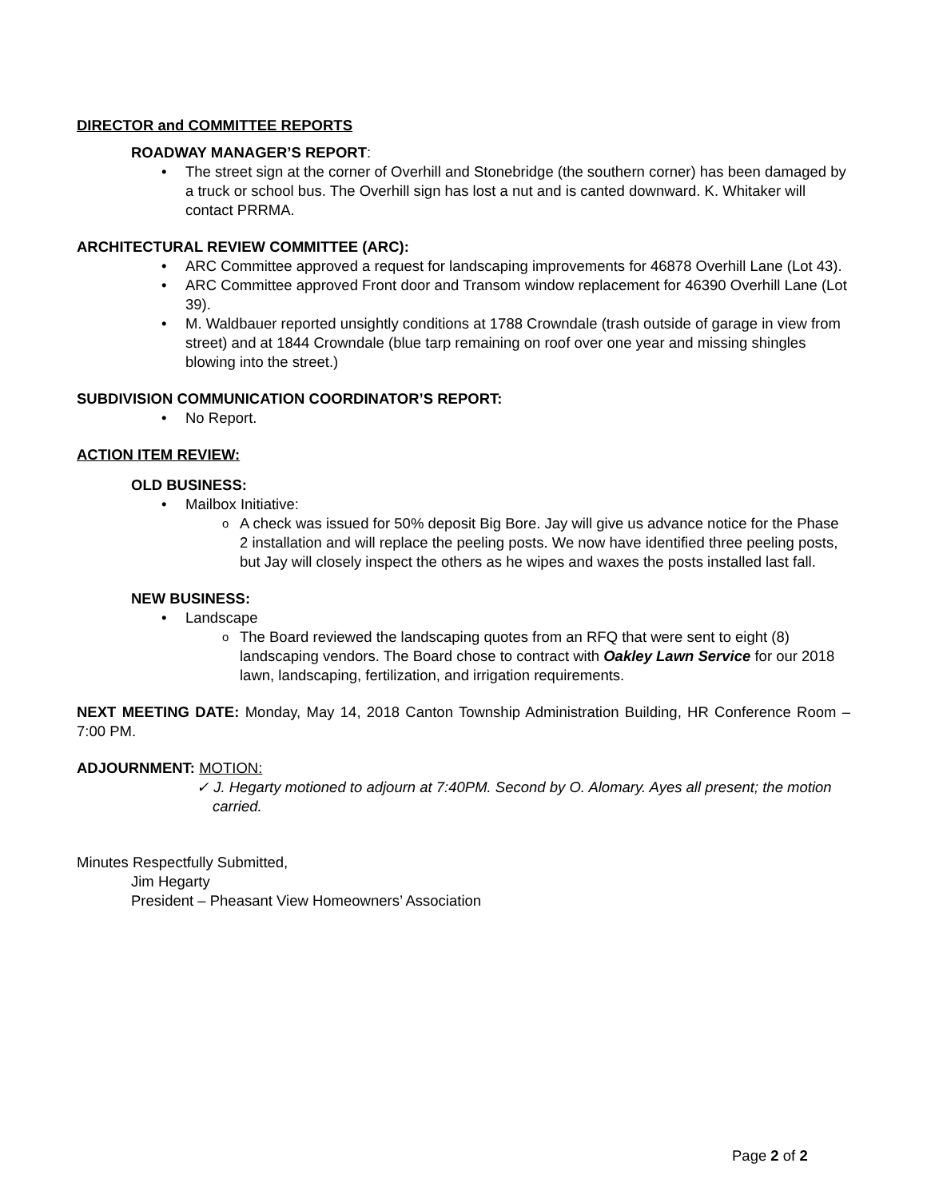DIRECTOR and COMMITTEE REPORTS
ROADWAY MANAGER’S REPORT:
The street sign at the corner of Overhill and Stonebridge (the southern corner) has been damaged by a truck or school bus. The Overhill sign has lost a nut and is canted downward. K. Whitaker will contact PRRMA.
ARCHITECTURAL REVIEW COMMITTEE (ARC):
ARC Committee approved a request for landscaping improvements for 46878 Overhill Lane (Lot 43).
ARC Committee approved Front door and Transom window replacement for 46390 Overhill Lane (Lot 39).
M. Waldbauer reported unsightly conditions at 1788 Crowndale (trash outside of garage in view from street) and at 1844 Crowndale (blue tarp remaining on roof over one year and missing shingles blowing into the street.)
SUBDIVISION COMMUNICATION COORDINATOR’S REPORT:
No Report.
ACTION ITEM REVIEW:
OLD BUSINESS:
Mailbox Initiative:
A check was issued for 50% deposit Big Bore. Jay will give us advance notice for the Phase 2 installation and will replace the peeling posts. We now have identified three peeling posts, but Jay will closely inspect the others as he wipes and waxes the posts installed last fall.
NEW BUSINESS:
Landscape
The Board reviewed the landscaping quotes from an RFQ that were sent to eight (8) landscaping vendors. The Board chose to contract with Oakley Lawn Service for our 2018 lawn, landscaping, fertilization, and irrigation requirements.
NEXT MEETING DATE: Monday, May 14, 2018 Canton Township Administration Building, HR Conference Room – 7:00 PM.
ADJOURNMENT: MOTION:
✓ J. Hegarty motioned to adjourn at 7:40PM. Second by O. Alomary. Ayes all present; the motion carried.
Minutes Respectfully Submitted,
Jim Hegarty
President – Pheasant View Homeowners’ Association
Page 2 of 2